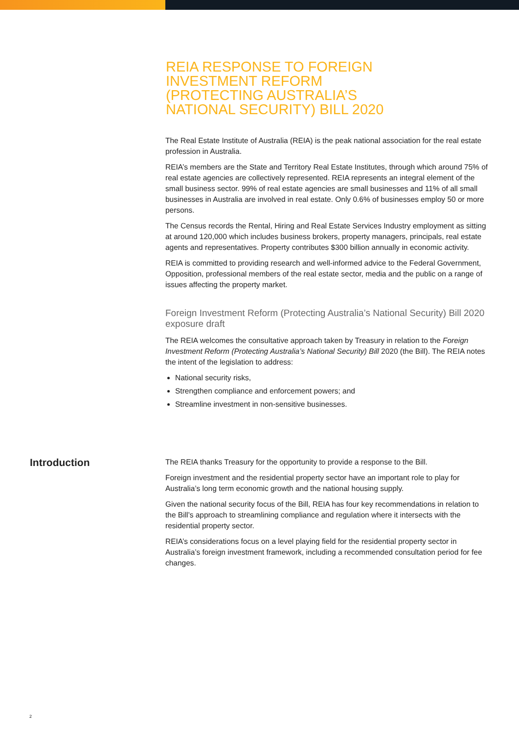REIA RESPONSE TO FOREIGN INVESTMENT REFORM (PROTECTING AUSTRALIA’S NATIONAL SECURITY) BILL 2020
The Real Estate Institute of Australia (REIA) is the peak national association for the real estate profession in Australia.
REIA’s members are the State and Territory Real Estate Institutes, through which around 75% of real estate agencies are collectively represented. REIA represents an integral element of the small business sector. 99% of real estate agencies are small businesses and 11% of all small businesses in Australia are involved in real estate. Only 0.6% of businesses employ 50 or more persons.
The Census records the Rental, Hiring and Real Estate Services Industry employment as sitting at around 120,000 which includes business brokers, property managers, principals, real estate agents and representatives. Property contributes $300 billion annually in economic activity.
REIA is committed to providing research and well-informed advice to the Federal Government, Opposition, professional members of the real estate sector, media and the public on a range of issues affecting the property market.
Foreign Investment Reform (Protecting Australia’s National Security) Bill 2020 exposure draft
The REIA welcomes the consultative approach taken by Treasury in relation to the Foreign Investment Reform (Protecting Australia’s National Security) Bill 2020 (the Bill). The REIA notes the intent of the legislation to address:
National security risks,
Strengthen compliance and enforcement powers; and
Streamline investment in non-sensitive businesses.
Introduction
The REIA thanks Treasury for the opportunity to provide a response to the Bill.
Foreign investment and the residential property sector have an important role to play for Australia’s long term economic growth and the national housing supply.
Given the national security focus of the Bill, REIA has four key recommendations in relation to the Bill’s approach to streamlining compliance and regulation where it intersects with the residential property sector.
REIA’s considerations focus on a level playing field for the residential property sector in Australia’s foreign investment framework, including a recommended consultation period for fee changes.
2